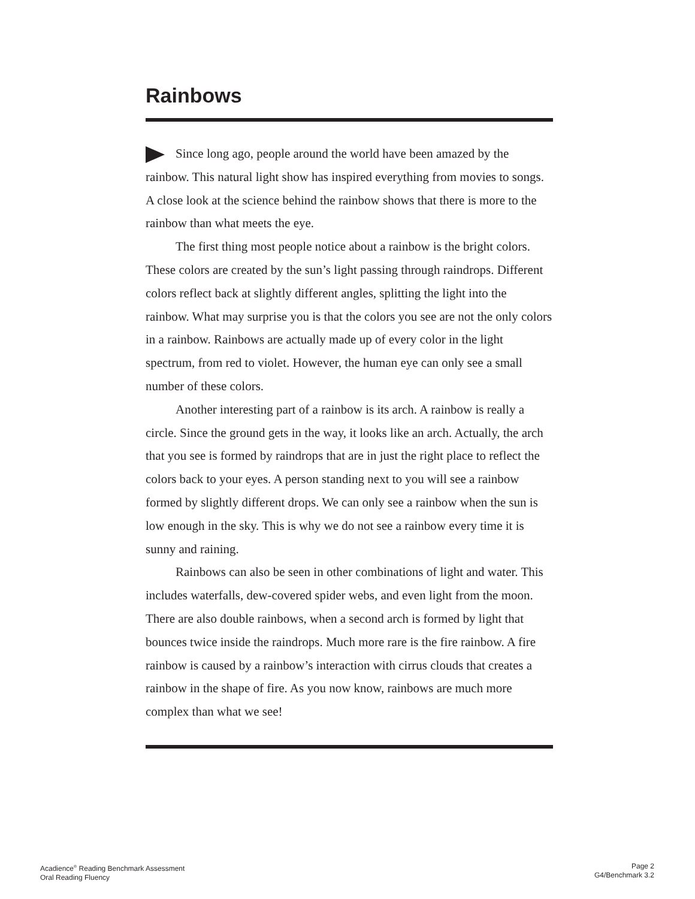Rainbows
Since long ago, people around the world have been amazed by the rainbow. This natural light show has inspired everything from movies to songs. A close look at the science behind the rainbow shows that there is more to the rainbow than what meets the eye.
The first thing most people notice about a rainbow is the bright colors. These colors are created by the sun’s light passing through raindrops. Different colors reflect back at slightly different angles, splitting the light into the rainbow. What may surprise you is that the colors you see are not the only colors in a rainbow. Rainbows are actually made up of every color in the light spectrum, from red to violet. However, the human eye can only see a small number of these colors.
Another interesting part of a rainbow is its arch. A rainbow is really a circle. Since the ground gets in the way, it looks like an arch. Actually, the arch that you see is formed by raindrops that are in just the right place to reflect the colors back to your eyes. A person standing next to you will see a rainbow formed by slightly different drops. We can only see a rainbow when the sun is low enough in the sky. This is why we do not see a rainbow every time it is sunny and raining.
Rainbows can also be seen in other combinations of light and water. This includes waterfalls, dew-covered spider webs, and even light from the moon. There are also double rainbows, when a second arch is formed by light that bounces twice inside the raindrops. Much more rare is the fire rainbow. A fire rainbow is caused by a rainbow’s interaction with cirrus clouds that creates a rainbow in the shape of fire. As you now know, rainbows are much more complex than what we see!
Acadience<sup>®</sup> Reading Benchmark Assessment
Oral Reading Fluency
Page 2
G4/Benchmark 3.2